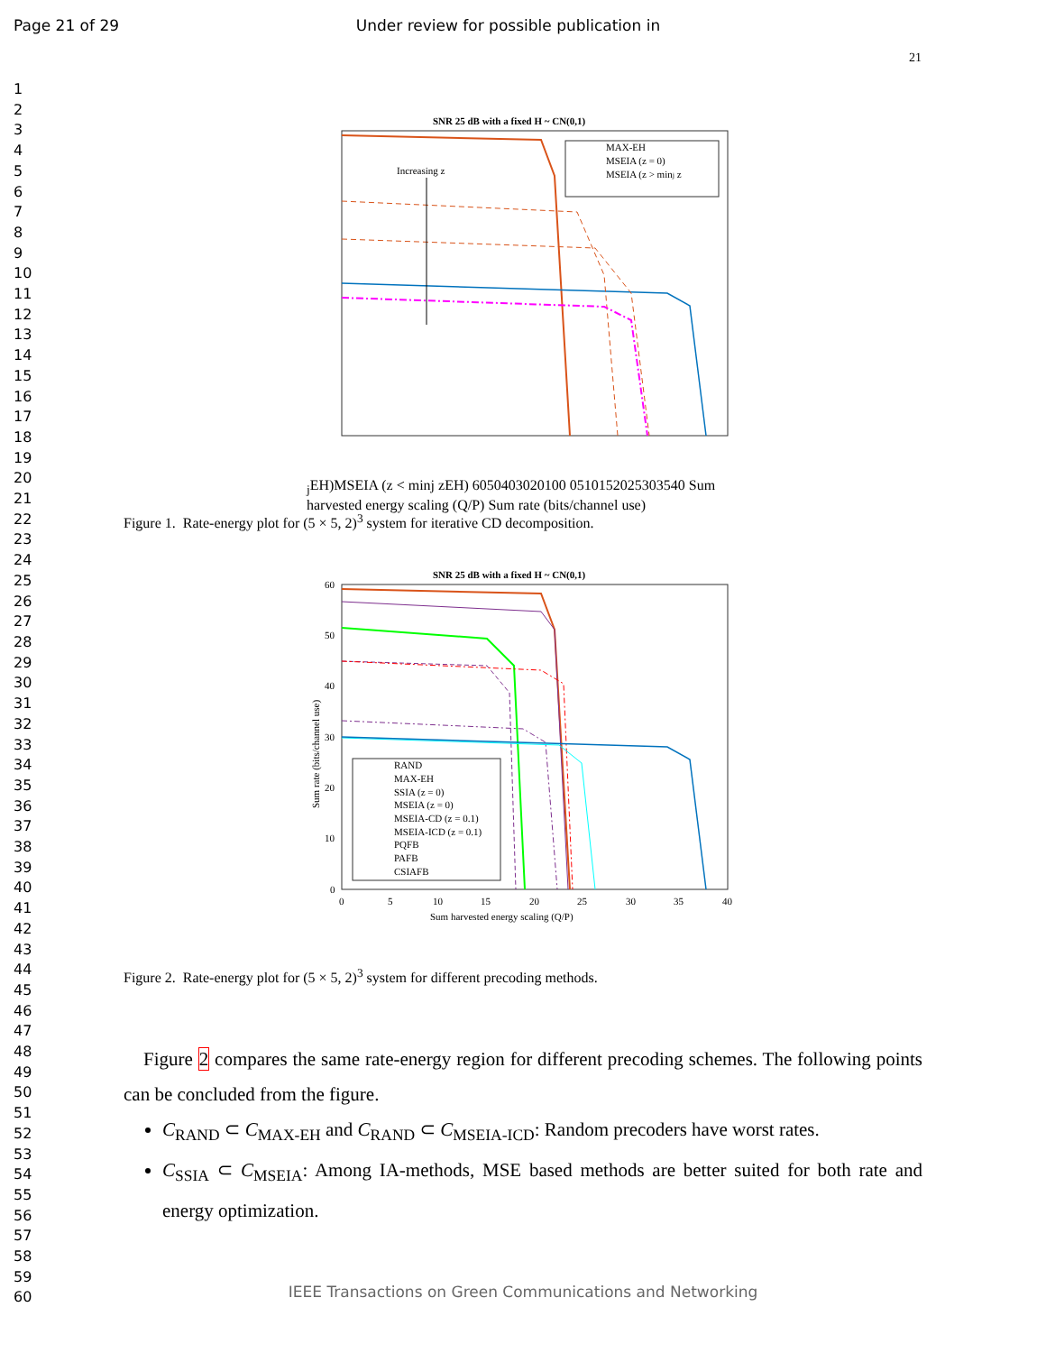Page 21 of 29 Under review for possible publication in
21
1
2
3
4
5
6
7
8
9
10
11
12
13
14
15
16
17
18
19
20
21
22
23
24
25
26
27
28
29
30
31
32
33
34
35
36
37
38
39
40
41
42
43
44
45
46
47
48
49
50
51
52
53
54
55
56
57
58
59
60
SNR 25 dB with a fixed H ~ CN(0,1)
Increasing z
MAX-EH
MSEIA (z = 0)
MSEIA (z > minj zjEH)
MSEIA (z < minj zEH)
60
50
40
30
20
10
0
0
5
10
15
20
25
30
35
40
Sum harvested energy scaling (Q/P)
Sum rate (bits/channel use)
Figure 1. Rate-energy plot for (5 × 5, 2)<sup>3</sup> system for iterative CD decomposition.
SNR 25 dB with a fixed H ~ CN(0,1)
RAND
MAX-EH
SSIA (z = 0)
MSEIA (z = 0)
MSEIA-CD (z = 0.1)
MSEIA-ICD (z = 0.1)
PQFB
PAFB
CSIAFB
60
50
40
30
20
10
0
0
5
10
15
20
25
30
35
40
Sum harvested energy scaling (Q/P)
Sum rate (bits/channel use)
Figure 2. Rate-energy plot for (5 × 5, 2)<sup>3</sup> system for different precoding methods.
Figure 2 compares the same rate-energy region for different precoding schemes. The following points can be concluded from the figure.
C<sub>RAND</sub> ⊂ C<sub>MAX-EH</sub> and C<sub>RAND</sub> ⊂ C<sub>MSEIA-ICD</sub>: Random precoders have worst rates.
C<sub>SSIA</sub> ⊂ C<sub>MSEIA</sub>: Among IA-methods, MSE based methods are better suited for both rate and energy optimization.
IEEE Transactions on Green Communications and Networking